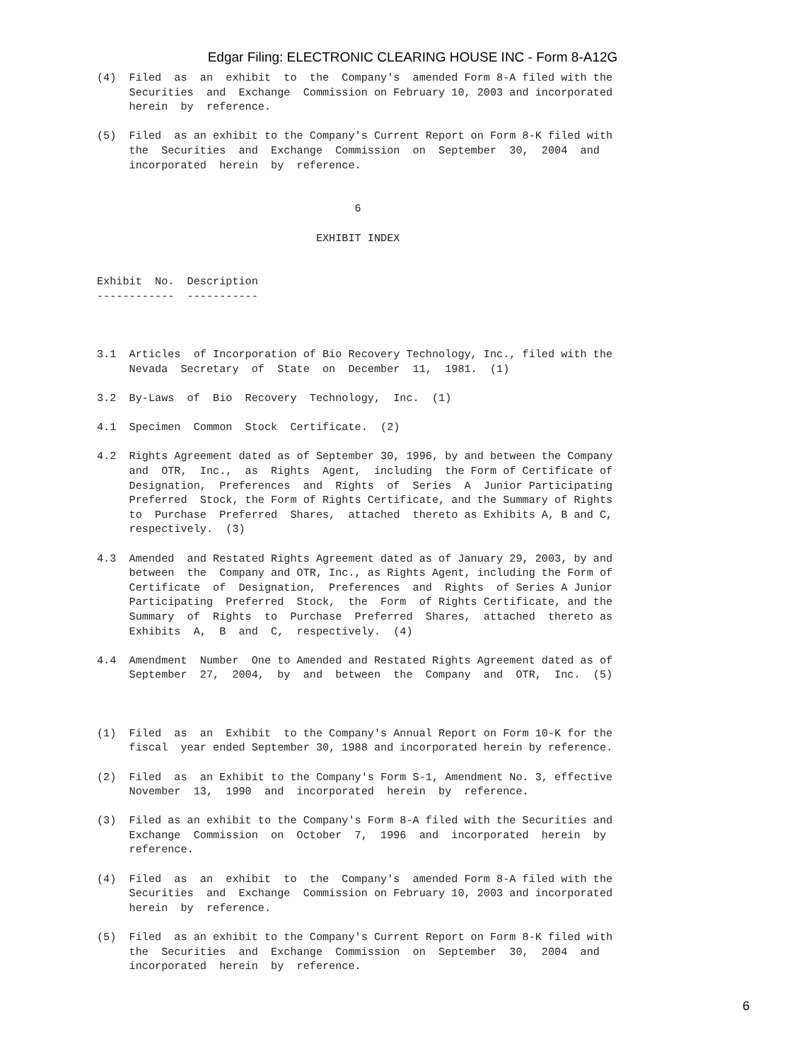Edgar Filing: ELECTRONIC CLEARING HOUSE INC - Form 8-A12G
(4)  Filed  as  an  exhibit  to  the  Company's  amended Form 8-A filed with the
     Securities  and  Exchange  Commission on February 10, 2003 and incorporated
     herein  by  reference.

(5)  Filed  as an exhibit to the Company's Current Report on Form 8-K filed with
     the  Securities  and  Exchange  Commission  on  September  30,  2004  and
     incorporated  herein  by  reference.


                                        6

                                  EXHIBIT INDEX


Exhibit  No.  Description
------------  -----------



3.1  Articles  of Incorporation of Bio Recovery Technology, Inc., filed with the
     Nevada  Secretary  of  State  on  December  11,  1981.  (1)

3.2  By-Laws  of  Bio  Recovery  Technology,  Inc.  (1)

4.1  Specimen  Common  Stock  Certificate.  (2)

4.2  Rights Agreement dated as of September 30, 1996, by and between the Company
     and  OTR,  Inc.,  as  Rights  Agent,  including  the Form of Certificate of
     Designation,  Preferences  and  Rights  of  Series  A  Junior Participating
     Preferred  Stock, the Form of Rights Certificate, and the Summary of Rights
     to  Purchase  Preferred  Shares,  attached  thereto as Exhibits A, B and C,
     respectively.  (3)

4.3  Amended  and Restated Rights Agreement dated as of January 29, 2003, by and
     between  the  Company and OTR, Inc., as Rights Agent, including the Form of
     Certificate  of  Designation,  Preferences  and  Rights  of Series A Junior
     Participating  Preferred  Stock,  the  Form  of Rights Certificate, and the
     Summary  of  Rights  to  Purchase  Preferred  Shares,  attached  thereto as
     Exhibits  A,  B  and  C,  respectively.  (4)

4.4  Amendment  Number  One to Amended and Restated Rights Agreement dated as of
     September  27,  2004,  by  and  between  the  Company  and  OTR,  Inc.  (5)



(1)  Filed  as  an  Exhibit  to the Company's Annual Report on Form 10-K for the
     fiscal  year ended September 30, 1988 and incorporated herein by reference.

(2)  Filed  as  an Exhibit to the Company's Form S-1, Amendment No. 3, effective
     November  13,  1990  and  incorporated  herein  by  reference.

(3)  Filed as an exhibit to the Company's Form 8-A filed with the Securities and
     Exchange  Commission  on  October  7,  1996  and  incorporated  herein  by
     reference.

(4)  Filed  as  an  exhibit  to  the  Company's  amended Form 8-A filed with the
     Securities  and  Exchange  Commission on February 10, 2003 and incorporated
     herein  by  reference.

(5)  Filed  as an exhibit to the Company's Current Report on Form 8-K filed with
     the  Securities  and  Exchange  Commission  on  September  30,  2004  and
     incorporated  herein  by  reference.
6